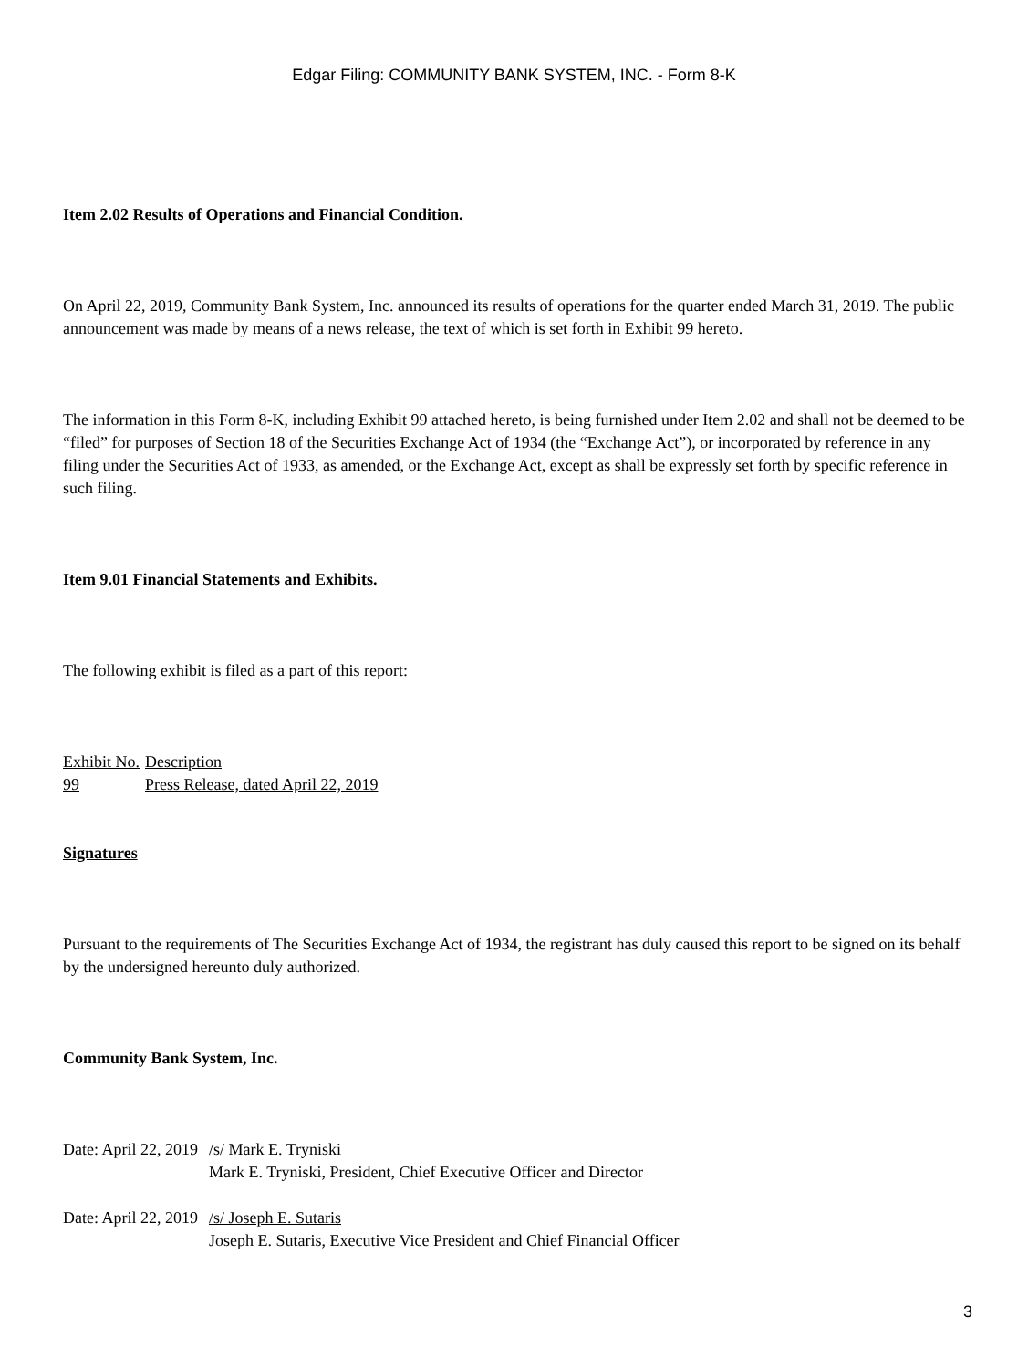Edgar Filing: COMMUNITY BANK SYSTEM, INC. - Form 8-K
Item 2.02 Results of Operations and Financial Condition.
On April 22, 2019, Community Bank System, Inc. announced its results of operations for the quarter ended March 31, 2019. The public announcement was made by means of a news release, the text of which is set forth in Exhibit 99 hereto.
The information in this Form 8-K, including Exhibit 99 attached hereto, is being furnished under Item 2.02 and shall not be deemed to be “filed” for purposes of Section 18 of the Securities Exchange Act of 1934 (the “Exchange Act”), or incorporated by reference in any filing under the Securities Act of 1933, as amended, or the Exchange Act, except as shall be expressly set forth by specific reference in such filing.
Item 9.01 Financial Statements and Exhibits.
The following exhibit is filed as a part of this report:
| Exhibit No. | Description |
| 99 | Press Release, dated April 22, 2019 |
Signatures
Pursuant to the requirements of The Securities Exchange Act of 1934, the registrant has duly caused this report to be signed on its behalf by the undersigned hereunto duly authorized.
Community Bank System, Inc.
| Date: April 22, 2019 | /s/ Mark E. Tryniski Mark E. Tryniski, President, Chief Executive Officer and Director |
| Date: April 22, 2019 | /s/ Joseph E. Sutaris Joseph E. Sutaris, Executive Vice President and Chief Financial Officer |
3